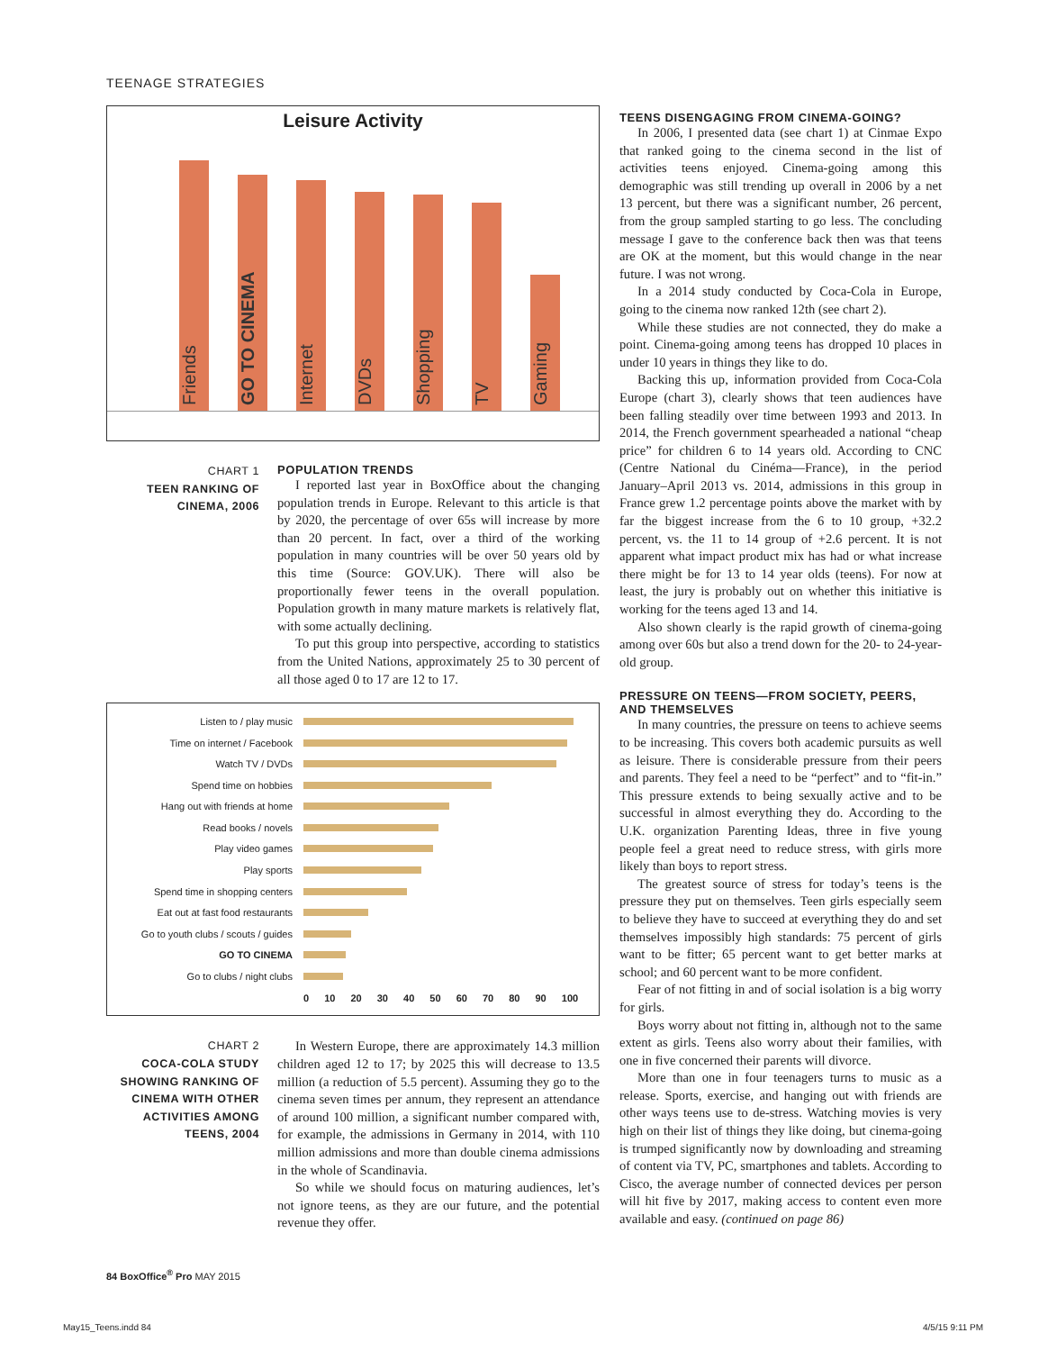TEENAGE STRATEGIES
Leisure Activity
Friends
GO TO CINEMA
Internet
DVDs
Shopping
TV
Gaming
CHART 1
TEEN RANKING OF CINEMA, 2006
POPULATION TRENDS
I reported last year in BoxOffice about the changing population trends in Europe. Relevant to this article is that by 2020, the percentage of over 65s will increase by more than 20 percent. In fact, over a third of the working population in many countries will be over 50 years old by this time (Source: GOV.UK). There will also be proportionally fewer teens in the overall population. Population growth in many mature markets is relatively flat, with some actually declining.
To put this group into perspective, according to statistics from the United Nations, approximately 25 to 30 percent of all those aged 0 to 17 are 12 to 17.
| Listen to / play music | |
| Time on internet / Facebook | |
| Watch TV / DVDs | |
| Spend time on hobbies | |
| Hang out with friends at home | |
| Read books / novels | |
| Play video games | |
| Play sports | |
| Spend time in shopping centers | |
| Eat out at fast food restaurants | |
| Go to youth clubs / scouts / guides | |
| GO TO CINEMA | |
| Go to clubs / night clubs | |
| | 0 10 20 30 40 50 60 70 80 90 100 |
CHART 2
COCA-COLA STUDY SHOWING RANKING OF CINEMA WITH OTHER ACTIVITIES AMONG TEENS, 2004
In Western Europe, there are approximately 14.3 million children aged 12 to 17; by 2025 this will decrease to 13.5 million (a reduction of 5.5 percent). Assuming they go to the cinema seven times per annum, they represent an attendance of around 100 million, a significant number compared with, for example, the admissions in Germany in 2014, with 110 million admissions and more than double cinema admissions in the whole of Scandinavia.
So while we should focus on maturing audiences, let’s not ignore teens, as they are our future, and the potential revenue they offer.
TEENS DISENGAGING FROM CINEMA-GOING?
In 2006, I presented data (see chart 1) at Cinmae Expo that ranked going to the cinema second in the list of activities teens enjoyed. Cinema-going among this demographic was still trending up overall in 2006 by a net 13 percent, but there was a significant number, 26 percent, from the group sampled starting to go less. The concluding message I gave to the conference back then was that teens are OK at the moment, but this would change in the near future. I was not wrong.
In a 2014 study conducted by Coca-Cola in Europe, going to the cinema now ranked 12th (see chart 2).
While these studies are not connected, they do make a point. Cinema-going among teens has dropped 10 places in under 10 years in things they like to do.
Backing this up, information provided from Coca-Cola Europe (chart 3), clearly shows that teen audiences have been falling steadily over time between 1993 and 2013. In 2014, the French government spearheaded a national “cheap price” for children 6 to 14 years old. According to CNC (Centre National du Cinéma—France), in the period January–April 2013 vs. 2014, admissions in this group in France grew 1.2 percentage points above the market with by far the biggest increase from the 6 to 10 group, +32.2 percent, vs. the 11 to 14 group of +2.6 percent. It is not apparent what impact product mix has had or what increase there might be for 13 to 14 year olds (teens). For now at least, the jury is probably out on whether this initiative is working for the teens aged 13 and 14.
Also shown clearly is the rapid growth of cinema-going among over 60s but also a trend down for the 20- to 24-year-old group.
PRESSURE ON TEENS—FROM SOCIETY, PEERS, AND THEMSELVES
In many countries, the pressure on teens to achieve seems to be increasing. This covers both academic pursuits as well as leisure. There is considerable pressure from their peers and parents. They feel a need to be “perfect” and to “fit-in.” This pressure extends to being sexually active and to be successful in almost everything they do. According to the U.K. organization Parenting Ideas, three in five young people feel a great need to reduce stress, with girls more likely than boys to report stress.
The greatest source of stress for today’s teens is the pressure they put on themselves. Teen girls especially seem to believe they have to succeed at everything they do and set themselves impossibly high standards: 75 percent of girls want to be fitter; 65 percent want to get better marks at school; and 60 percent want to be more confident.
Fear of not fitting in and of social isolation is a big worry for girls.
Boys worry about not fitting in, although not to the same extent as girls. Teens also worry about their families, with one in five concerned their parents will divorce.
More than one in four teenagers turns to music as a release. Sports, exercise, and hanging out with friends are other ways teens use to de-stress. Watching movies is very high on their list of things they like doing, but cinema-going is trumped significantly now by downloading and streaming of content via TV, PC, smartphones and tablets. According to Cisco, the average number of connected devices per person will hit five by 2017, making access to content even more available and easy. (continued on page 86)
84 BoxOffice<sup>®</sup> Pro MAY 2015
May15_Teens.indd 84 4/5/15 9:11 PM